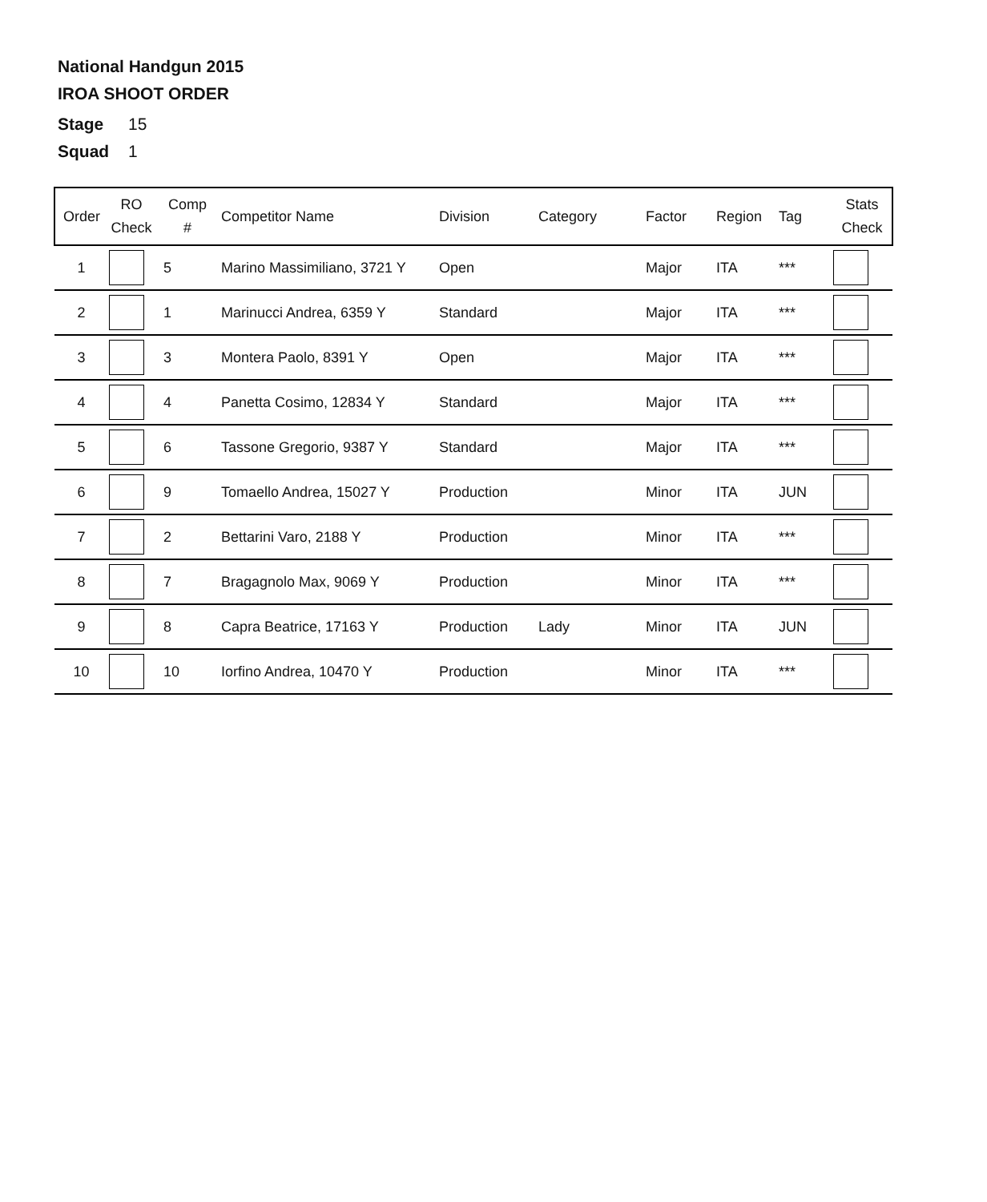National Handgun 2015
IROA SHOOT ORDER
Stage 15
Squad 1
| Order | RO Check | Comp # | Competitor Name | Division | Category | Factor | Region | Tag | Stats Check |
| --- | --- | --- | --- | --- | --- | --- | --- | --- | --- |
| 1 | | 5 | Marino Massimiliano, 3721 Y | Open | | Major | ITA | *** | |
| 2 | | 1 | Marinucci Andrea, 6359 Y | Standard | | Major | ITA | *** | |
| 3 | | 3 | Montera Paolo, 8391 Y | Open | | Major | ITA | *** | |
| 4 | | 4 | Panetta Cosimo, 12834 Y | Standard | | Major | ITA | *** | |
| 5 | | 6 | Tassone Gregorio, 9387 Y | Standard | | Major | ITA | *** | |
| 6 | | 9 | Tomaello Andrea, 15027 Y | Production | | Minor | ITA | JUN | |
| 7 | | 2 | Bettarini Varo, 2188 Y | Production | | Minor | ITA | *** | |
| 8 | | 7 | Bragagnolo Max, 9069 Y | Production | | Minor | ITA | *** | |
| 9 | | 8 | Capra Beatrice, 17163 Y | Production | Lady | Minor | ITA | JUN | |
| 10 | | 10 | Iorfino Andrea, 10470 Y | Production | | Minor | ITA | *** | |